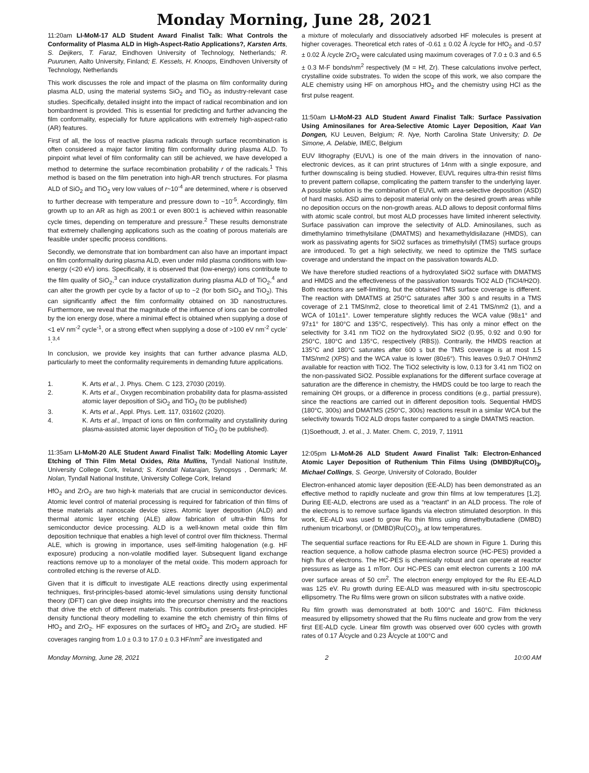Monday Morning, June 28, 2021
11:20am LI-MoM-17 ALD Student Award Finalist Talk: What Controls the Conformality of Plasma ALD in High-Aspect-Ratio Applications?, Karsten Arts, S. Deijkers, T. Faraz, Eindhoven University of Technology, Netherlands; R. Puurunen, Aalto University, Finland; E. Kessels, H. Knoops, Eindhoven University of Technology, Netherlands
This work discusses the role and impact of the plasma on film conformality during plasma ALD, using the material systems SiO<sub>2</sub> and TiO<sub>2</sub> as industry-relevant case studies. Specifically, detailed insight into the impact of radical recombination and ion bombardment is provided. This is essential for predicting and further advancing the film conformality, especially for future applications with extremely high-aspect-ratio (AR) features.
First of all, the loss of reactive plasma radicals through surface recombination is often considered a major factor limiting film conformality during plasma ALD. To pinpoint what level of film conformality can still be achieved, we have developed a method to determine the surface recombination probability r of the radicals.<sup>1</sup> This method is based on the film penetration into high-AR trench structures. For plasma ALD of SiO<sub>2</sub> and TiO<sub>2</sub> very low values of r~10<sup>-4</sup> are determined, where r is observed to further decrease with temperature and pressure down to ~10<sup>-5</sup>. Accordingly, film growth up to an AR as high as 200:1 or even 800:1 is achieved within reasonable cycle times, depending on temperature and pressure.<sup>2</sup> These results demonstrate that extremely challenging applications such as the coating of porous materials are feasible under specific process conditions.
Secondly, we demonstrate that ion bombardment can also have an important impact on film conformality during plasma ALD, even under mild plasma conditions with low-energy (<20 eV) ions. Specifically, it is observed that (low-energy) ions contribute to the film quality of SiO<sub>2</sub>,<sup>3</sup> can induce crystallization during plasma ALD of TiO<sub>2</sub>,<sup>4</sup> and can alter the growth per cycle by a factor of up to ~2 (for both SiO<sub>2</sub> and TiO<sub>2</sub>). This can significantly affect the film conformality obtained on 3D nanostructures. Furthermore, we reveal that the magnitude of the influence of ions can be controlled by the ion energy dose, where a minimal effect is obtained when supplying a dose of <1 eV nm<sup>-2</sup> cycle<sup>-1</sup>, or a strong effect when supplying a dose of >100 eV nm<sup>-2</sup> cycle<sup>-1</sup>.<sup>3,4</sup>
In conclusion, we provide key insights that can further advance plasma ALD, particularly to meet the conformality requirements in demanding future applications.
1. K. Arts et al., J. Phys. Chem. C 123, 27030 (2019).
2. K. Arts et al., Oxygen recombination probability data for plasma-assisted atomic layer deposition of SiO<sub>2</sub> and TiO<sub>2</sub> (to be published)
3. K. Arts et al., Appl. Phys. Lett. 117, 031602 (2020).
4. K. Arts et al., Impact of ions on film conformality and crystallinity during plasma-assisted atomic layer deposition of TiO<sub>2</sub> (to be published).
11:35am LI-MoM-20 ALE Student Award Finalist Talk: Modelling Atomic Layer Etching of Thin Film Metal Oxides, Rita Mullins, Tyndall National Institute, University College Cork, Ireland; S. Kondati Natarajan, Synopsys , Denmark; M. Nolan, Tyndall National Institute, University College Cork, Ireland
HfO<sub>2</sub> and ZrO<sub>2</sub> are two high-k materials that are crucial in semiconductor devices. Atomic level control of material processing is required for fabrication of thin films of these materials at nanoscale device sizes. Atomic layer deposition (ALD) and thermal atomic layer etching (ALE) allow fabrication of ultra-thin films for semiconductor device processing. ALD is a well-known metal oxide thin film deposition technique that enables a high level of control over film thickness. Thermal ALE, which is growing in importance, uses self-limiting halogenation (e.g. HF exposure) producing a non-volatile modified layer. Subsequent ligand exchange reactions remove up to a monolayer of the metal oxide. This modern approach for controlled etching is the reverse of ALD.
Given that it is difficult to investigate ALE reactions directly using experimental techniques, first-principles-based atomic-level simulations using density functional theory (DFT) can give deep insights into the precursor chemistry and the reactions that drive the etch of different materials. This contribution presents first-principles density functional theory modelling to examine the etch chemistry of thin films of HfO<sub>2</sub> and ZrO<sub>2</sub>. HF exposures on the surfaces of HfO<sub>2</sub> and ZrO<sub>2</sub> are studied. HF coverages ranging from 1.0 ± 0.3 to 17.0 ± 0.3 HF/nm<sup>2</sup> are investigated and
a mixture of molecularly and dissociatively adsorbed HF molecules is present at higher coverages. Theoretical etch rates of -0.61 ± 0.02 Å /cycle for HfO<sub>2</sub> and -0.57 ± 0.02 Å /cycle ZrO<sub>2</sub> were calculated using maximum coverages of 7.0 ± 0.3 and 6.5 ± 0.3 M-F bonds/nm<sup>2</sup> respectively (M = Hf, Zr). These calculations involve perfect, crystalline oxide substrates. To widen the scope of this work, we also compare the ALE chemistry using HF on amorphous HfO<sub>2</sub> and the chemistry using HCl as the first pulse reagent.
11:50am LI-MoM-23 ALD Student Award Finalist Talk: Surface Passivation Using Aminosilanes for Area-Selective Atomic Layer Deposition, Kaat Van Dongen, KU Leuven, Belgium; R. Nye, North Carolina State University; D. De Simone, A. Delabie, IMEC, Belgium
EUV lithography (EUVL) is one of the main drivers in the innovation of nano-electronic devices, as it can print structures of 14nm with a single exposure, and further downscaling is being studied. However, EUVL requires ultra-thin resist films to prevent pattern collapse, complicating the pattern transfer to the underlying layer. A possible solution is the combination of EUVL with area-selective deposition (ASD) of hard masks. ASD aims to deposit material only on the desired growth areas while no deposition occurs on the non-growth areas. ALD allows to deposit conformal films with atomic scale control, but most ALD processes have limited inherent selectivity. Surface passivation can improve the selectivity of ALD. Aminosilanes, such as dimethylamino trimethylsilane (DMATMS) and hexamethyldisilazane (HMDS), can work as passivating agents for SiO2 surfaces as trimethylsilyl (TMS) surface groups are introduced. To get a high selectivity, we need to optimize the TMS surface coverage and understand the impact on the passivation towards ALD.
We have therefore studied reactions of a hydroxylated SiO2 surface with DMATMS and HMDS and the effectiveness of the passivation towards TiO2 ALD (TiCl4/H2O). Both reactions are self-limiting, but the obtained TMS surface coverage is different. The reaction with DMATMS at 250°C saturates after 300 s and results in a TMS coverage of 2.1 TMS/nm2, close to theoretical limit of 2.41 TMS/nm2 (1), and a WCA of 101±1°. Lower temperature slightly reduces the WCA value (98±1° and 97±1° for 180°C and 135°C, respectively). This has only a minor effect on the selectivity for 3.41 nm TiO2 on the hydroxylated SiO2 (0.95, 0.92 and 0.90 for 250°C, 180°C and 135°C, respectively (RBS)). Contrarily, the HMDS reaction at 135°C and 180°C saturates after 600 s but the TMS coverage is at most 1.5 TMS/nm2 (XPS) and the WCA value is lower (80±6°). This leaves 0.9±0.7 OH/nm2 available for reaction with TiO2. The TiO2 selectivity is low, 0.13 for 3.41 nm TiO2 on the non-passivated SiO2. Possible explanations for the different surface coverage at saturation are the difference in chemistry, the HMDS could be too large to reach the remaining OH groups, or a difference in process conditions (e.g., partial pressure), since the reactions are carried out in different deposition tools. Sequential HMDS (180°C, 300s) and DMATMS (250°C, 300s) reactions result in a similar WCA but the selectivity towards TiO2 ALD drops faster compared to a single DMATMS reaction.
(1)Soethoudt, J. et al., J. Mater. Chem. C, 2019, 7, 11911
12:05pm LI-MoM-26 ALD Student Award Finalist Talk: Electron-Enhanced Atomic Layer Deposition of Ruthenium Thin Films Using (DMBD)Ru(CO)<sub>3</sub>, Michael Collings, S. George, University of Colorado, Boulder
Electron-enhanced atomic layer deposition (EE-ALD) has been demonstrated as an effective method to rapidly nucleate and grow thin films at low temperatures [1,2]. During EE-ALD, electrons are used as a “reactant” in an ALD process. The role of the electrons is to remove surface ligands via electron stimulated desorption. In this work, EE-ALD was used to grow Ru thin films using dimethylbutadiene (DMBD) ruthenium tricarbonyl, or (DMBD)Ru(CO)<sub>3</sub>, at low temperatures.
The sequential surface reactions for Ru EE-ALD are shown in Figure 1. During this reaction sequence, a hollow cathode plasma electron source (HC-PES) provided a high flux of electrons. The HC-PES is chemically robust and can operate at reactor pressures as large as 1 mTorr. Our HC-PES can emit electron currents ≥ 100 mA over surface areas of 50 cm<sup>2</sup>. The electron energy employed for the Ru EE-ALD was 125 eV. Ru growth during EE-ALD was measured with in-situ spectroscopic ellipsometry. The Ru films were grown on silicon substrates with a native oxide.
Ru film growth was demonstrated at both 100°C and 160°C. Film thickness measured by ellipsometry showed that the Ru films nucleate and grow from the very first EE-ALD cycle. Linear film growth was observed over 600 cycles with growth rates of 0.17 Å/cycle and 0.23 Å/cycle at 100°C and
Monday Morning, June 28, 2021 2 10:00 AM